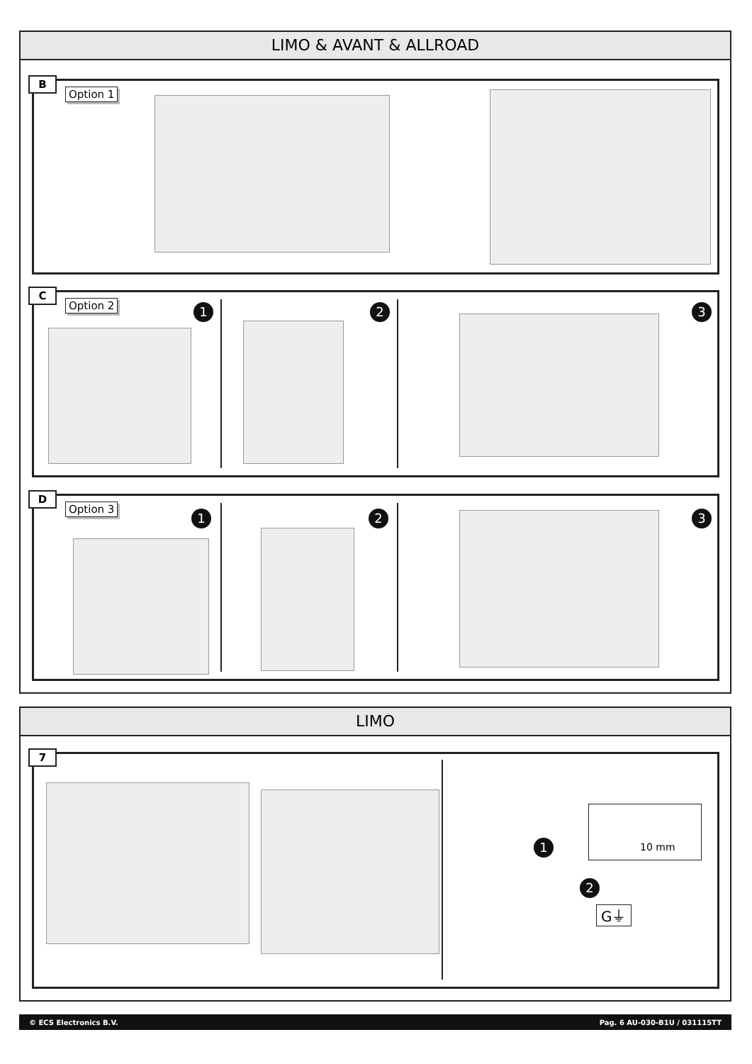LIMO & AVANT & ALLROAD
B
Option 1
C
Option 2 1 2 3
D
Option 3
1 2 3
LIMO
7
1
2
10 mm
G⏚
© ECS Electronics B.V. Pag. 6 AU-030-B1U / 031115TT